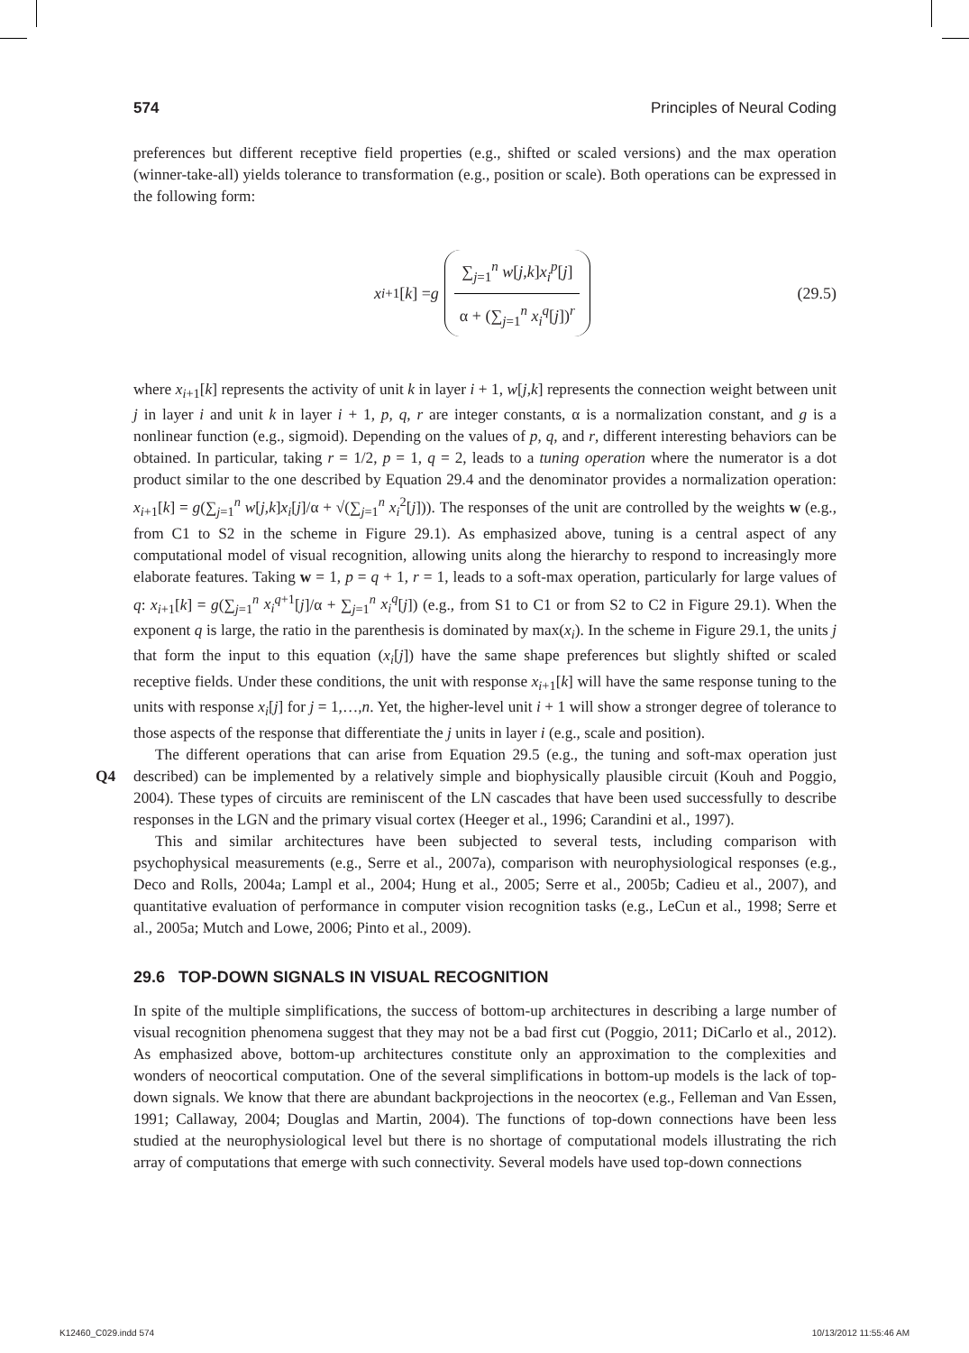574 Principles of Neural Coding
preferences but different receptive field properties (e.g., shifted or scaled versions) and the max operation (winner-take-all) yields tolerance to transformation (e.g., position or scale). Both operations can be expressed in the following form:
x<sub>i+1</sub>[k] = g ∑<sub>j=1</sub><sup>n</sup> w[j,k]x<sub>i</sub><sup>p</sup>[j] α + (∑<sub>j=1</sub><sup>n</sup> x<sub>i</sub><sup>q</sup>[j])<sup>r</sup> (29.5)
where x<sub>i+1</sub>[k] represents the activity of unit k in layer i + 1, w[j,k] represents the connection weight between unit j in layer i and unit k in layer i + 1, p, q, r are integer constants, α is a normalization constant, and g is a nonlinear function (e.g., sigmoid). Depending on the values of p, q, and r, different interesting behaviors can be obtained. In particular, taking r = 1/2, p = 1, q = 2, leads to a tuning operation where the numerator is a dot product similar to the one described by Equation 29.4 and the denominator provides a normalization operation: x<sub>i+1</sub>[k] = g(∑<sub>j=1</sub><sup>n</sup> w[j,k]x<sub>i</sub>[j]/α + √(∑<sub>j=1</sub><sup>n</sup> x<sub>i</sub><sup>2</sup>[j])). The responses of the unit are controlled by the weights w (e.g., from C1 to S2 in the scheme in Figure 29.1). As emphasized above, tuning is a central aspect of any computational model of visual recognition, allowing units along the hierarchy to respond to increasingly more elaborate features. Taking w = 1, p = q + 1, r = 1, leads to a soft-max operation, particularly for large values of q: x<sub>i+1</sub>[k] = g(∑<sub>j=1</sub><sup>n</sup> x<sub>i</sub><sup>q+1</sup>[j]/α + ∑<sub>j=1</sub><sup>n</sup> x<sub>i</sub><sup>q</sup>[j]) (e.g., from S1 to C1 or from S2 to C2 in Figure 29.1). When the exponent q is large, the ratio in the parenthesis is dominated by max(x<sub>i</sub>). In the scheme in Figure 29.1, the units j that form the input to this equation (x<sub>i</sub>[j]) have the same shape preferences but slightly shifted or scaled receptive fields. Under these conditions, the unit with response x<sub>i+1</sub>[k] will have the same response tuning to the units with response x<sub>i</sub>[j] for j = 1,…,n. Yet, the higher-level unit i + 1 will show a stronger degree of tolerance to those aspects of the response that differentiate the j units in layer i (e.g., scale and position).
The different operations that can arise from Equation 29.5 (e.g., the tuning and soft-max operation just described) can be implemented by a relatively simple and biophysically plausible circuit Q4 (Kouh and Poggio, 2004). These types of circuits are reminiscent of the LN cascades that have been used successfully to describe responses in the LGN and the primary visual cortex (Heeger et al., 1996; Carandini et al., 1997).
This and similar architectures have been subjected to several tests, including comparison with psychophysical measurements (e.g., Serre et al., 2007a), comparison with neurophysiological responses (e.g., Deco and Rolls, 2004a; Lampl et al., 2004; Hung et al., 2005; Serre et al., 2005b; Cadieu et al., 2007), and quantitative evaluation of performance in computer vision recognition tasks (e.g., LeCun et al., 1998; Serre et al., 2005a; Mutch and Lowe, 2006; Pinto et al., 2009).
29.6 TOP-DOWN SIGNALS IN VISUAL RECOGNITION
In spite of the multiple simplifications, the success of bottom-up architectures in describing a large number of visual recognition phenomena suggest that they may not be a bad first cut (Poggio, 2011; DiCarlo et al., 2012). As emphasized above, bottom-up architectures constitute only an approximation to the complexities and wonders of neocortical computation. One of the several simplifications in bottom-up models is the lack of top-down signals. We know that there are abundant backprojections in the neocortex (e.g., Felleman and Van Essen, 1991; Callaway, 2004; Douglas and Martin, 2004). The functions of top-down connections have been less studied at the neurophysiological level but there is no shortage of computational models illustrating the rich array of computations that emerge with such connectivity. Several models have used top-down connections
K12460_C029.indd 574 10/13/2012 11:55:46 AM